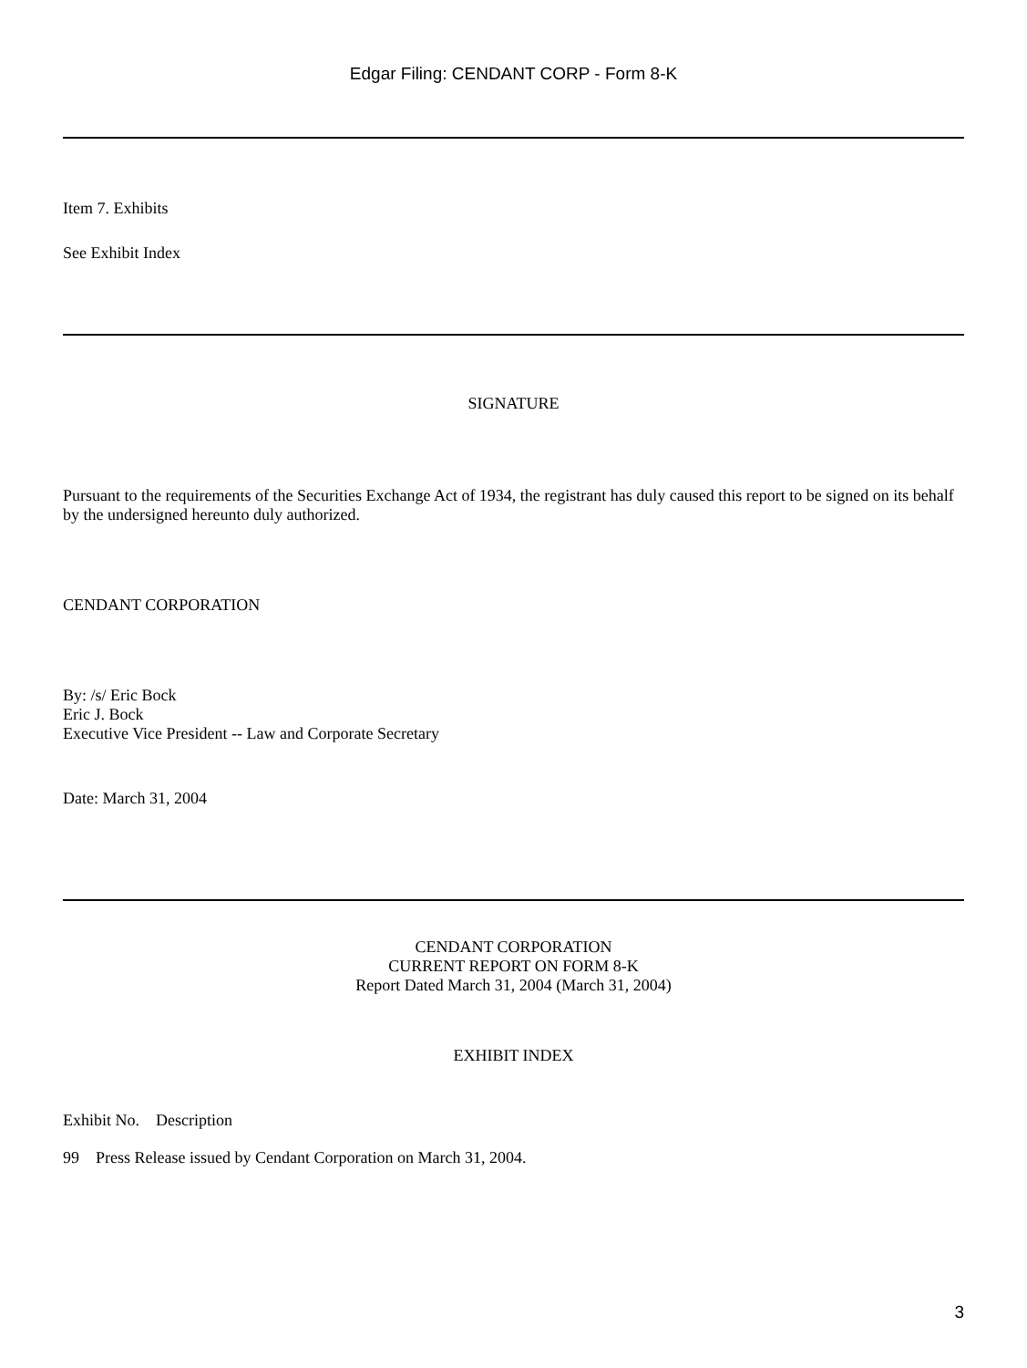Edgar Filing: CENDANT CORP - Form 8-K
Item 7. Exhibits
See Exhibit Index
SIGNATURE
Pursuant to the requirements of the Securities Exchange Act of 1934, the registrant has duly caused this report to be signed on its behalf by the undersigned hereunto duly authorized.
CENDANT CORPORATION
By: /s/ Eric Bock
Eric J. Bock
Executive Vice President -- Law and Corporate Secretary
Date: March 31, 2004
CENDANT CORPORATION
CURRENT REPORT ON FORM 8-K
Report Dated March 31, 2004 (March 31, 2004)
EXHIBIT INDEX
Exhibit No. Description
99 Press Release issued by Cendant Corporation on March 31, 2004.
3